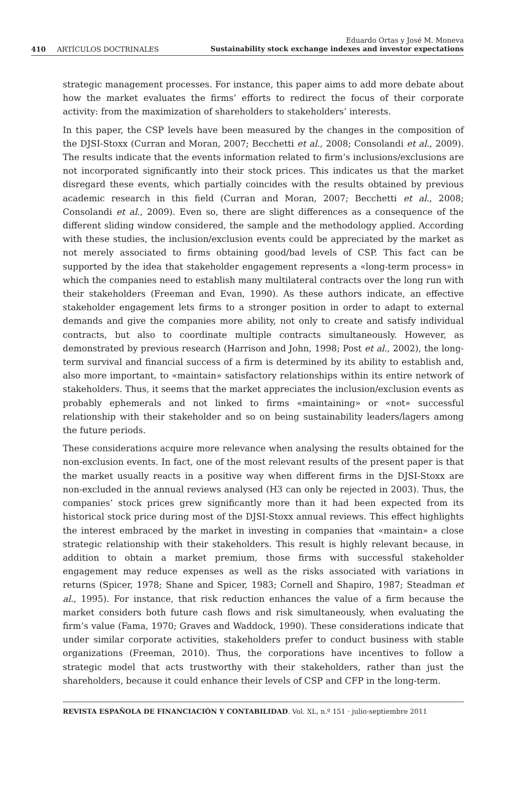410 ARTÍCULOS DOCTRINALES
Eduardo Ortas y José M. Moneva
Sustainability stock exchange indexes and investor expectations
strategic management processes. For instance, this paper aims to add more debate about how the market evaluates the firms’ efforts to redirect the focus of their corporate activity: from the maximization of shareholders to stakeholders’ interests.
In this paper, the CSP levels have been measured by the changes in the composition of the DJSI-Stoxx (Curran and Moran, 2007; Becchetti et al., 2008; Consolandi et al., 2009). The results indicate that the events information related to firm’s inclusions/exclusions are not incorporated significantly into their stock prices. This indicates us that the market disregard these events, which partially coincides with the results obtained by previous academic research in this field (Curran and Moran, 2007; Becchetti et al., 2008; Consolandi et al., 2009). Even so, there are slight differences as a consequence of the different sliding window considered, the sample and the methodology applied. According with these studies, the inclusion/exclusion events could be appreciated by the market as not merely associated to firms obtaining good/bad levels of CSP. This fact can be supported by the idea that stakeholder engagement represents a «long-term process» in which the companies need to establish many multilateral contracts over the long run with their stakeholders (Freeman and Evan, 1990). As these authors indicate, an effective stakeholder engagement lets firms to a stronger position in order to adapt to external demands and give the companies more ability, not only to create and satisfy individual contracts, but also to coordinate multiple contracts simultaneously. However, as demonstrated by previous research (Harrison and John, 1998; Post et al., 2002), the long-term survival and financial success of a firm is determined by its ability to establish and, also more important, to «maintain» satisfactory relationships within its entire network of stakeholders. Thus, it seems that the market appreciates the inclusion/exclusion events as probably ephemerals and not linked to firms «maintaining» or «not» successful relationship with their stakeholder and so on being sustainability leaders/lagers among the future periods.
These considerations acquire more relevance when analysing the results obtained for the non-exclusion events. In fact, one of the most relevant results of the present paper is that the market usually reacts in a positive way when different firms in the DJSI-Stoxx are non-excluded in the annual reviews analysed (H3 can only be rejected in 2003). Thus, the companies’ stock prices grew significantly more than it had been expected from its historical stock price during most of the DJSI-Stoxx annual reviews. This effect highlights the interest embraced by the market in investing in companies that «maintain» a close strategic relationship with their stakeholders. This result is highly relevant because, in addition to obtain a market premium, those firms with successful stakeholder engagement may reduce expenses as well as the risks associated with variations in returns (Spicer, 1978; Shane and Spicer, 1983; Cornell and Shapiro, 1987; Steadman et al., 1995). For instance, that risk reduction enhances the value of a firm because the market considers both future cash flows and risk simultaneously, when evaluating the firm’s value (Fama, 1970; Graves and Waddock, 1990). These considerations indicate that under similar corporate activities, stakeholders prefer to conduct business with stable organizations (Freeman, 2010). Thus, the corporations have incentives to follow a strategic model that acts trustworthy with their stakeholders, rather than just the shareholders, because it could enhance their levels of CSP and CFP in the long-term.
REVISTA ESPAÑOLA DE FINANCIACIÓN Y CONTABILIDAD. Vol. XL, n.º 151 · julio-septiembre 2011